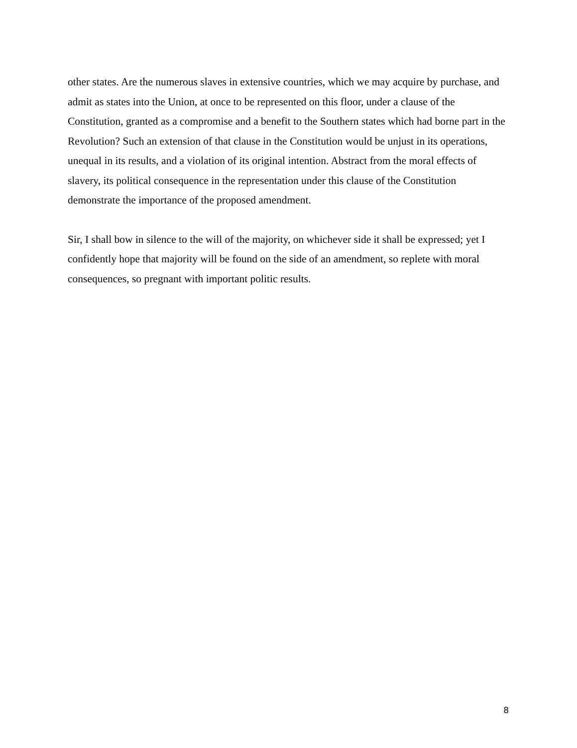other states. Are the numerous slaves in extensive countries, which we may acquire by purchase, and admit as states into the Union, at once to be represented on this floor, under a clause of the Constitution, granted as a compromise and a benefit to the Southern states which had borne part in the Revolution? Such an extension of that clause in the Constitution would be unjust in its operations, unequal in its results, and a violation of its original intention. Abstract from the moral effects of slavery, its political consequence in the representation under this clause of the Constitution demonstrate the importance of the proposed amendment.
Sir, I shall bow in silence to the will of the majority, on whichever side it shall be expressed; yet I confidently hope that majority will be found on the side of an amendment, so replete with moral consequences, so pregnant with important politic results.
8